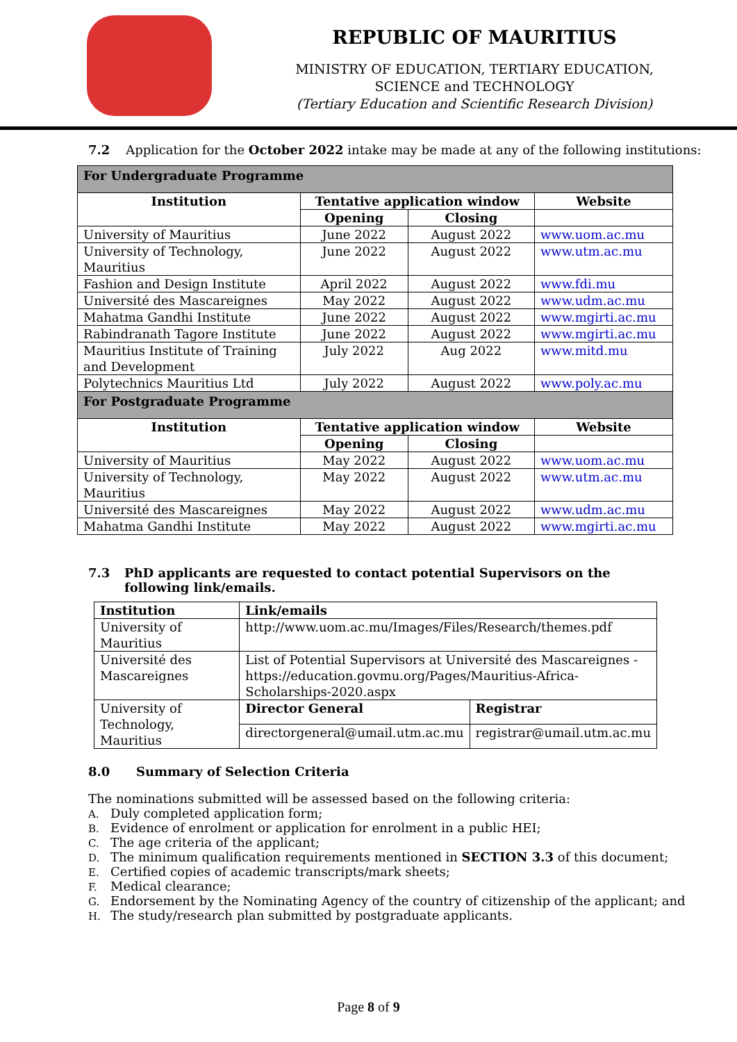REPUBLIC OF MAURITIUS
MINISTRY OF EDUCATION, TERTIARY EDUCATION,
SCIENCE and TECHNOLOGY
(Tertiary Education and Scientific Research Division)
7.2 Application for the October 2022 intake may be made at any of the following institutions:
| For Undergraduate Programme | | | |
| Institution | Tentative application window | | Website |
| | Opening | Closing | |
| University of Mauritius | June 2022 | August 2022 | www.uom.ac.mu |
| University of Technology, Mauritius | June 2022 | August 2022 | www.utm.ac.mu |
| Fashion and Design Institute | April 2022 | August 2022 | www.fdi.mu |
| Université des Mascareignes | May 2022 | August 2022 | www.udm.ac.mu |
| Mahatma Gandhi Institute | June 2022 | August 2022 | www.mgirti.ac.mu |
| Rabindranath Tagore Institute | June 2022 | August 2022 | www.mgirti.ac.mu |
| Mauritius Institute of Training and Development | July 2022 | Aug 2022 | www.mitd.mu |
| Polytechnics Mauritius Ltd | July 2022 | August 2022 | www.poly.ac.mu |
| For Postgraduate Programme | | | |
| Institution | Tentative application window | | Website |
| | Opening | Closing | |
| University of Mauritius | May 2022 | August 2022 | www.uom.ac.mu |
| University of Technology, Mauritius | May 2022 | August 2022 | www.utm.ac.mu |
| Université des Mascareignes | May 2022 | August 2022 | www.udm.ac.mu |
| Mahatma Gandhi Institute | May 2022 | August 2022 | www.mgirti.ac.mu |
7.3 PhD applicants are requested to contact potential Supervisors on the following link/emails.
| Institution | Link/emails | |
| University of Mauritius | http://www.uom.ac.mu/Images/Files/Research/themes.pdf | |
| Université des Mascareignes | List of Potential Supervisors at Université des Mascareignes - https://education.govmu.org/Pages/Mauritius-Africa- Scholarships-2020.aspx | |
| University of Technology, Mauritius | Director General | Registrar |
| | directorgeneral@umail.utm.ac.mu | registrar@umail.utm.ac.mu |
8.0 Summary of Selection Criteria
The nominations submitted will be assessed based on the following criteria:
A. Duly completed application form;
B. Evidence of enrolment or application for enrolment in a public HEI;
C. The age criteria of the applicant;
D. The minimum qualification requirements mentioned in SECTION 3.3 of this document;
E. Certified copies of academic transcripts/mark sheets;
F. Medical clearance;
G. Endorsement by the Nominating Agency of the country of citizenship of the applicant; and
H. The study/research plan submitted by postgraduate applicants.
Page 8 of 9